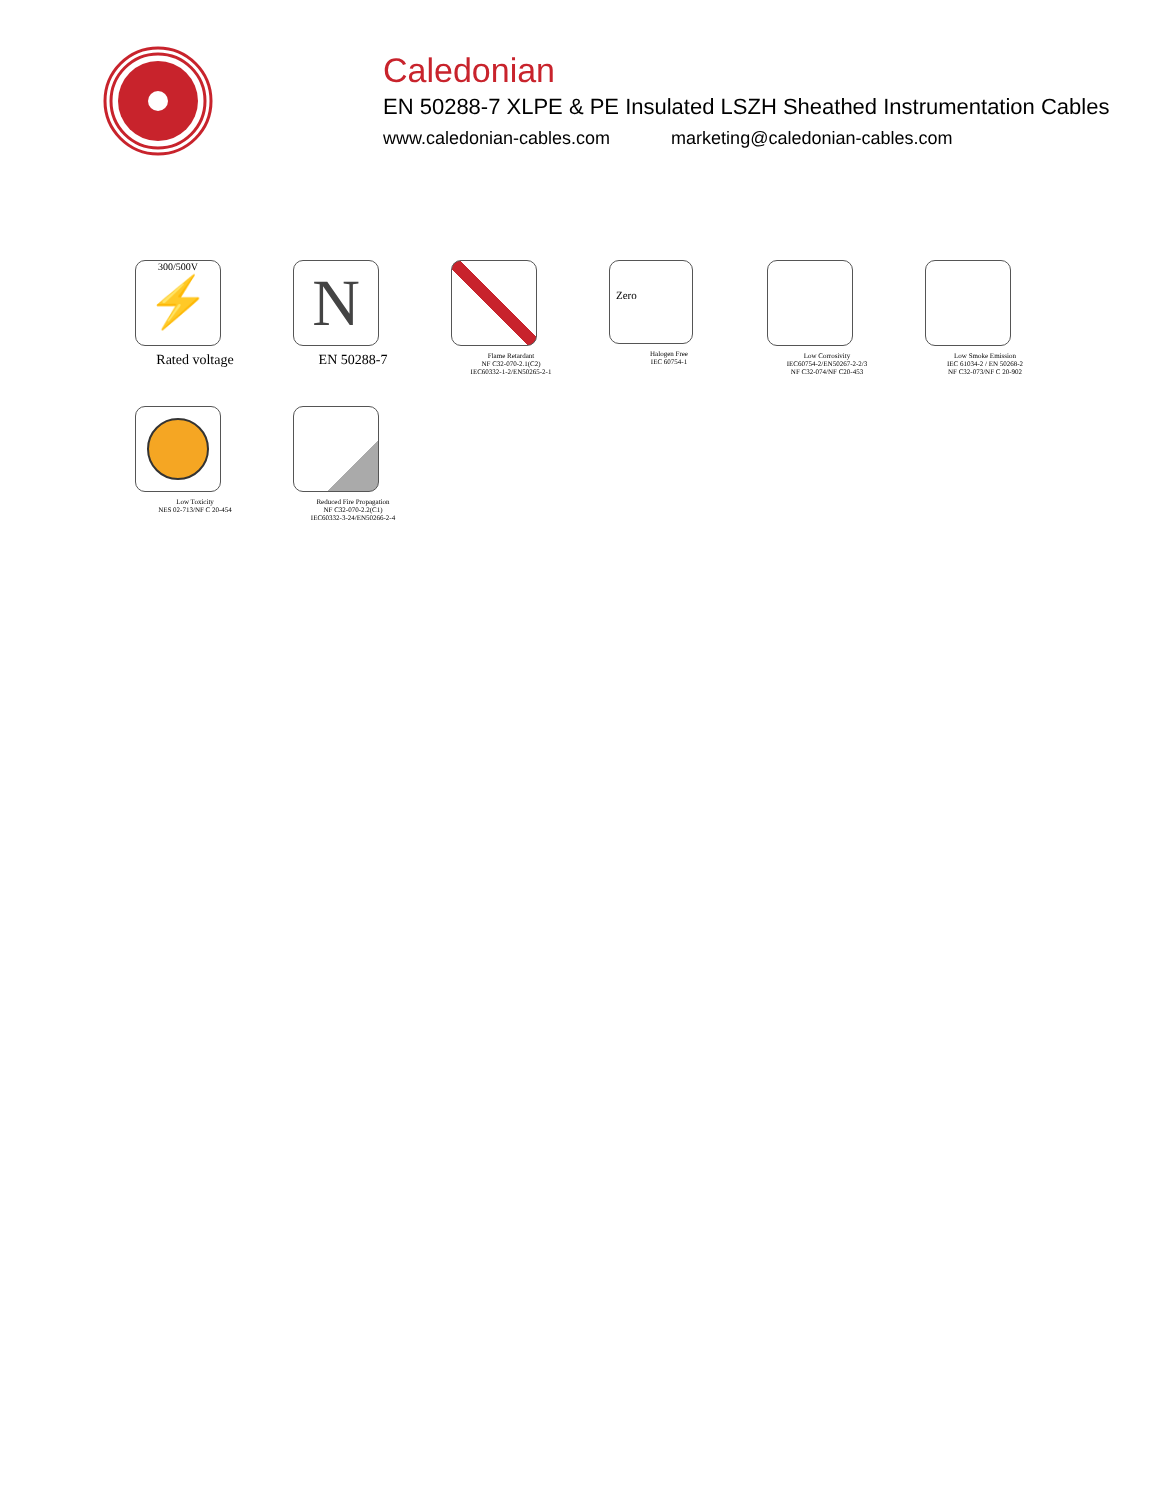Caledonian
EN 50288-7 XLPE & PE Insulated LSZH Sheathed Instrumentation Cables
www.caledonian-cables.com marketing@caledonian-cables.com
300/500V
⚡
Rated voltage
N
EN 50288-7
Flame Retardant
NF C32-070-2.1(C2)
IEC60332-1-2/EN50265-2-1
Zero
Halogen Free
IEC 60754-1
Low Corrosivity
IEC60754-2/EN50267-2-2/3
NF C32-074/NF C20-453
Low Smoke Emission
IEC 61034-2 / EN 50268-2
NF C32-073/NF C 20-902
Low Toxicity
NES 02-713/NF C 20-454
Reduced Fire Propagation
NF C32-070-2.2(C1)
IEC60332-3-24/EN50266-2-4